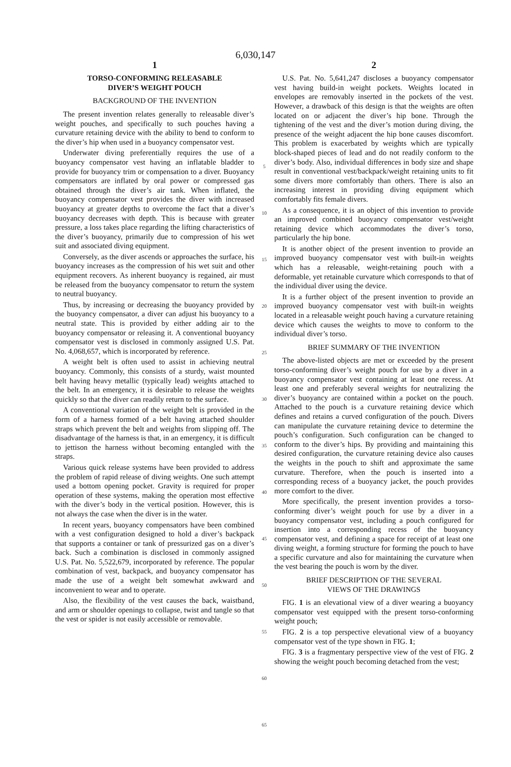6,030,147
1
TORSO-CONFORMING RELEASABLE
DIVER’S WEIGHT POUCH
BACKGROUND OF THE INVENTION
The present invention relates generally to releasable diver’s weight pouches, and specifically to such pouches having a curvature retaining device with the ability to bend to conform to the diver’s hip when used in a buoyancy compensator vest.
Underwater diving preferentially requires the use of a buoyancy compensator vest having an inflatable bladder to provide for buoyancy trim or compensation to a diver. Buoyancy compensators are inflated by oral power or compressed gas obtained through the diver’s air tank. When inflated, the buoyancy compensator vest provides the diver with increased buoyancy at greater depths to overcome the fact that a diver’s buoyancy decreases with depth. This is because with greater pressure, a loss takes place regarding the lifting characteristics of the diver’s buoyancy, primarily due to compression of his wet suit and associated diving equipment.
Conversely, as the diver ascends or approaches the surface, his buoyancy increases as the compression of his wet suit and other equipment recovers. As inherent buoyancy is regained, air must be released from the buoyancy compensator to return the system to neutral buoyancy.
Thus, by increasing or decreasing the buoyancy provided by the buoyancy compensator, a diver can adjust his buoyancy to a neutral state. This is provided by either adding air to the buoyancy compensator or releasing it. A conventional buoyancy compensator vest is disclosed in commonly assigned U.S. Pat. No. 4,068,657, which is incorporated by reference.
A weight belt is often used to assist in achieving neutral buoyancy. Commonly, this consists of a sturdy, waist mounted belt having heavy metallic (typically lead) weights attached to the belt. In an emergency, it is desirable to release the weights quickly so that the diver can readily return to the surface.
A conventional variation of the weight belt is provided in the form of a harness formed of a belt having attached shoulder straps which prevent the belt and weights from slipping off. The disadvantage of the harness is that, in an emergency, it is difficult to jettison the harness without becoming entangled with the straps.
Various quick release systems have been provided to address the problem of rapid release of diving weights. One such attempt used a bottom opening pocket. Gravity is required for proper operation of these systems, making the operation most effective with the diver’s body in the vertical position. However, this is not always the case when the diver is in the water.
In recent years, buoyancy compensators have been combined with a vest configuration designed to hold a diver’s backpack that supports a container or tank of pressurized gas on a diver’s back. Such a combination is disclosed in commonly assigned U.S. Pat. No. 5,522,679, incorporated by reference. The popular combination of vest, backpack, and buoyancy compensator has made the use of a weight belt somewhat awkward and inconvenient to wear and to operate.
Also, the flexibility of the vest causes the back, waistband, and arm or shoulder openings to collapse, twist and tangle so that the vest or spider is not easily accessible or removable.
5
10
15
20
25
30
35
40
45
50
55
60
65
2
U.S. Pat. No. 5,641,247 discloses a buoyancy compensator vest having build-in weight pockets. Weights located in envelopes are removably inserted in the pockets of the vest. However, a drawback of this design is that the weights are often located on or adjacent the diver’s hip bone. Through the tightening of the vest and the diver’s motion during diving, the presence of the weight adjacent the hip bone causes discomfort. This problem is exacerbated by weights which are typically block-shaped pieces of lead and do not readily conform to the diver’s body. Also, individual differences in body size and shape result in conventional vest/backpack/weight retaining units to fit some divers more comfortably than others. There is also an increasing interest in providing diving equipment which comfortably fits female divers.
As a consequence, it is an object of this invention to provide an improved combined buoyancy compensator vest/weight retaining device which accommodates the diver’s torso, particularly the hip bone.
It is another object of the present invention to provide an improved buoyancy compensator vest with built-in weights which has a releasable, weight-retaining pouch with a deformable, yet retainable curvature which corresponds to that of the individual diver using the device.
It is a further object of the present invention to provide an improved buoyancy compensator vest with built-in weights located in a releasable weight pouch having a curvature retaining device which causes the weights to move to conform to the individual diver’s torso.
BRIEF SUMMARY OF THE INVENTION
The above-listed objects are met or exceeded by the present torso-conforming diver’s weight pouch for use by a diver in a buoyancy compensator vest containing at least one recess. At least one and preferably several weights for neutralizing the diver’s buoyancy are contained within a pocket on the pouch. Attached to the pouch is a curvature retaining device which defines and retains a curved configuration of the pouch. Divers can manipulate the curvature retaining device to determine the pouch’s configuration. Such configuration can be changed to conform to the diver’s hips. By providing and maintaining this desired configuration, the curvature retaining device also causes the weights in the pouch to shift and approximate the same curvature. Therefore, when the pouch is inserted into a corresponding recess of a buoyancy jacket, the pouch provides more comfort to the diver.
More specifically, the present invention provides a torso-conforming diver’s weight pouch for use by a diver in a buoyancy compensator vest, including a pouch configured for insertion into a corresponding recess of the buoyancy compensator vest, and defining a space for receipt of at least one diving weight, a forming structure for forming the pouch to have a specific curvature and also for maintaining the curvature when the vest bearing the pouch is worn by the diver.
BRIEF DESCRIPTION OF THE SEVERAL
VIEWS OF THE DRAWINGS
FIG. 1 is an elevational view of a diver wearing a buoyancy compensator vest equipped with the present torso-conforming weight pouch;
FIG. 2 is a top perspective elevational view of a buoyancy compensator vest of the type shown in FIG. 1;
FIG. 3 is a fragmentary perspective view of the vest of FIG. 2 showing the weight pouch becoming detached from the vest;